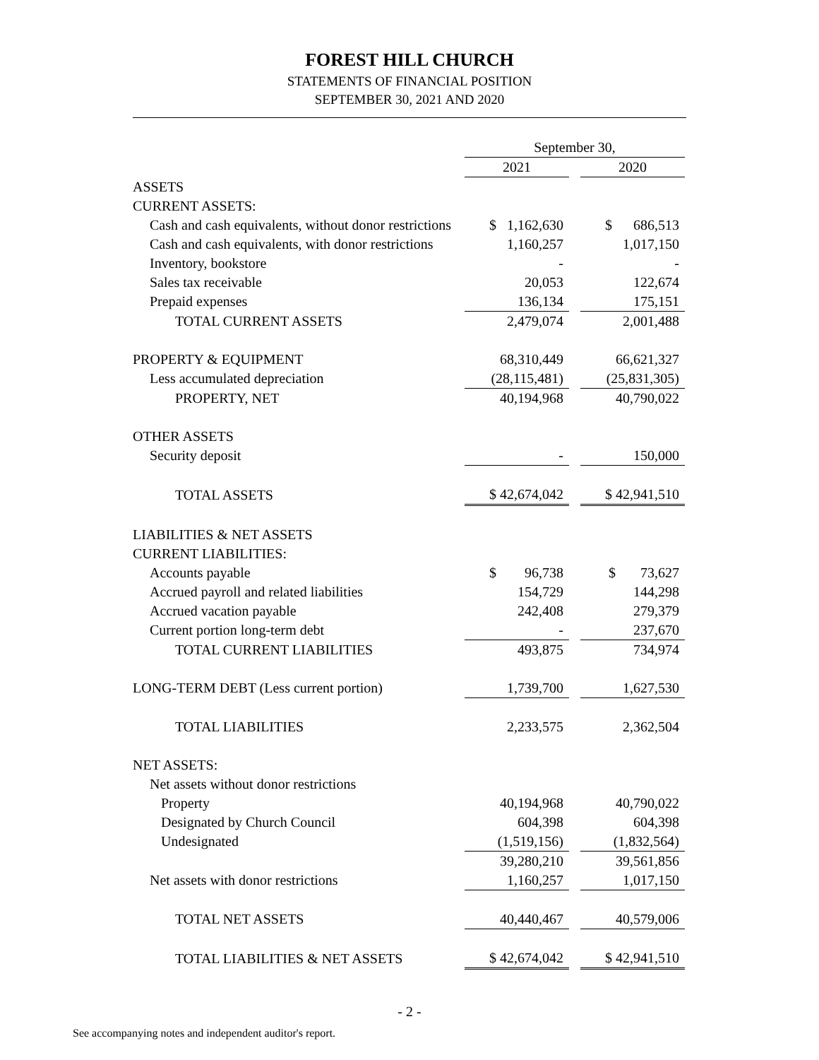FOREST HILL CHURCH
STATEMENTS OF FINANCIAL POSITION
SEPTEMBER 30, 2021 AND 2020
| | September 30, | | |
| --- | --- | --- | --- |
| | 2021 | | 2020 |
| ASSETS | | | |
| CURRENT ASSETS: | | | |
| Cash and cash equivalents, without donor restrictions | $ 1,162,630 | | $ 686,513 |
| Cash and cash equivalents, with donor restrictions | 1,160,257 | | 1,017,150 |
| Inventory, bookstore | - | | - |
| Sales tax receivable | 20,053 | | 122,674 |
| Prepaid expenses | 136,134 | | 175,151 |
| TOTAL CURRENT ASSETS | 2,479,074 | | 2,001,488 |
| PROPERTY & EQUIPMENT | 68,310,449 | | 66,621,327 |
| Less accumulated depreciation | (28,115,481) | | (25,831,305) |
| PROPERTY, NET | 40,194,968 | | 40,790,022 |
| OTHER ASSETS | | | |
| Security deposit | - | | 150,000 |
| TOTAL ASSETS | $ 42,674,042 | | $ 42,941,510 |
| LIABILITIES & NET ASSETS | | | |
| CURRENT LIABILITIES: | | | |
| Accounts payable | $ 96,738 | | $ 73,627 |
| Accrued payroll and related liabilities | 154,729 | | 144,298 |
| Accrued vacation payable | 242,408 | | 279,379 |
| Current portion long-term debt | - | | 237,670 |
| TOTAL CURRENT LIABILITIES | 493,875 | | 734,974 |
| LONG-TERM DEBT (Less current portion) | 1,739,700 | | 1,627,530 |
| TOTAL LIABILITIES | 2,233,575 | | 2,362,504 |
| NET ASSETS: | | | |
| Net assets without donor restrictions | | | |
| Property | 40,194,968 | | 40,790,022 |
| Designated by Church Council | 604,398 | | 604,398 |
| Undesignated | (1,519,156) | | (1,832,564) |
| | 39,280,210 | | 39,561,856 |
| Net assets with donor restrictions | 1,160,257 | | 1,017,150 |
| TOTAL NET ASSETS | 40,440,467 | | 40,579,006 |
| TOTAL LIABILITIES & NET ASSETS | $ 42,674,042 | | $ 42,941,510 |
- 2 -
See accompanying notes and independent auditor's report.